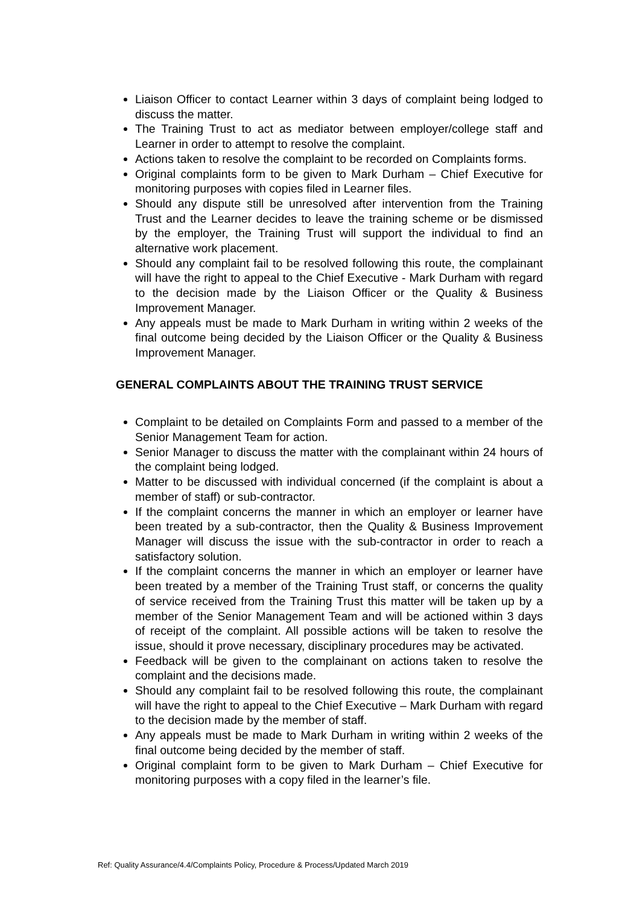Liaison Officer to contact Learner within 3 days of complaint being lodged to discuss the matter.
The Training Trust to act as mediator between employer/college staff and Learner in order to attempt to resolve the complaint.
Actions taken to resolve the complaint to be recorded on Complaints forms.
Original complaints form to be given to Mark Durham – Chief Executive for monitoring purposes with copies filed in Learner files.
Should any dispute still be unresolved after intervention from the Training Trust and the Learner decides to leave the training scheme or be dismissed by the employer, the Training Trust will support the individual to find an alternative work placement.
Should any complaint fail to be resolved following this route, the complainant will have the right to appeal to the Chief Executive - Mark Durham with regard to the decision made by the Liaison Officer or the Quality & Business Improvement Manager.
Any appeals must be made to Mark Durham in writing within 2 weeks of the final outcome being decided by the Liaison Officer or the Quality & Business Improvement Manager.
GENERAL COMPLAINTS ABOUT THE TRAINING TRUST SERVICE
Complaint to be detailed on Complaints Form and passed to a member of the Senior Management Team for action.
Senior Manager to discuss the matter with the complainant within 24 hours of the complaint being lodged.
Matter to be discussed with individual concerned (if the complaint is about a member of staff) or sub-contractor.
If the complaint concerns the manner in which an employer or learner have been treated by a sub-contractor, then the Quality & Business Improvement Manager will discuss the issue with the sub-contractor in order to reach a satisfactory solution.
If the complaint concerns the manner in which an employer or learner have been treated by a member of the Training Trust staff, or concerns the quality of service received from the Training Trust this matter will be taken up by a member of the Senior Management Team and will be actioned within 3 days of receipt of the complaint. All possible actions will be taken to resolve the issue, should it prove necessary, disciplinary procedures may be activated.
Feedback will be given to the complainant on actions taken to resolve the complaint and the decisions made.
Should any complaint fail to be resolved following this route, the complainant will have the right to appeal to the Chief Executive – Mark Durham with regard to the decision made by the member of staff.
Any appeals must be made to Mark Durham in writing within 2 weeks of the final outcome being decided by the member of staff.
Original complaint form to be given to Mark Durham – Chief Executive for monitoring purposes with a copy filed in the learner’s file.
Ref: Quality Assurance/4.4/Complaints Policy, Procedure & Process/Updated March 2019